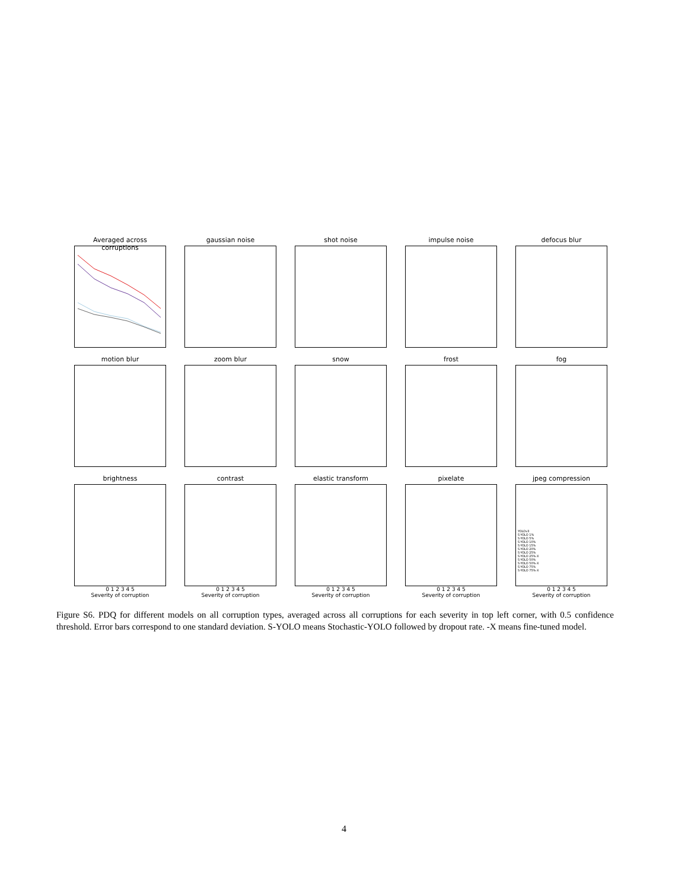Averaged across corruptions
gaussian noise
shot noise
impulse noise
defocus blur
motion blur
zoom blur
snow
frost
fog
brightness
0 1 2 3 4 5
Severity of corruption
contrast
0 1 2 3 4 5
Severity of corruption
elastic transform
0 1 2 3 4 5
Severity of corruption
pixelate
0 1 2 3 4 5
Severity of corruption
jpeg compression
YOLOv3
S-YOLO 1%
S-YOLO 5%
S-YOLO 10%
S-YOLO 15%
S-YOLO 20%
S-YOLO 25%
S-YOLO 25%-X
S-YOLO 50%
S-YOLO 50%-X
S-YOLO 75%
S-YOLO 75%-X
0 1 2 3 4 5
Severity of corruption
Figure S6. PDQ for different models on all corruption types, averaged across all corruptions for each severity in top left corner, with 0.5 confidence threshold. Error bars correspond to one standard deviation. S-YOLO means Stochastic-YOLO followed by dropout rate. -X means fine-tuned model.
4